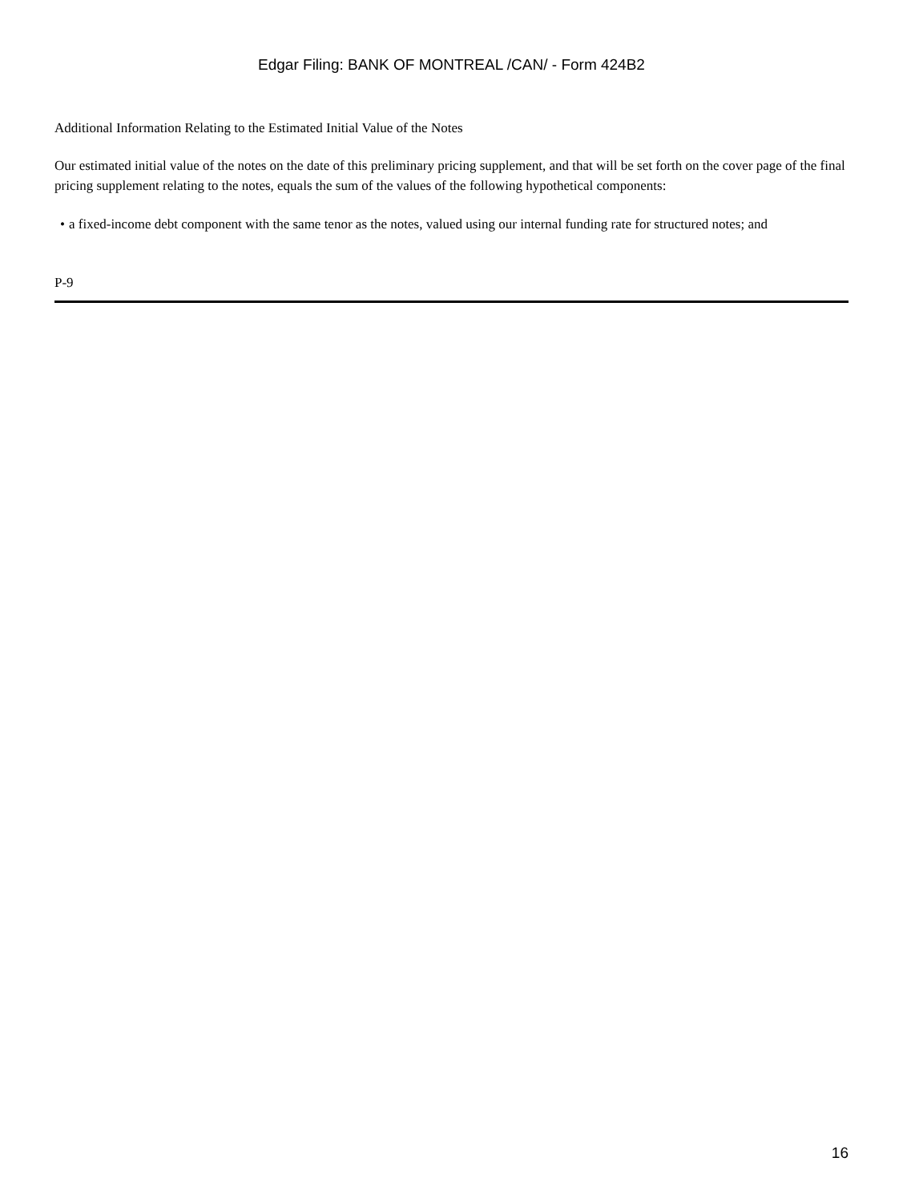Edgar Filing: BANK OF MONTREAL /CAN/ - Form 424B2
Additional Information Relating to the Estimated Initial Value of the Notes
Our estimated initial value of the notes on the date of this preliminary pricing supplement, and that will be set forth on the cover page of the final pricing supplement relating to the notes, equals the sum of the values of the following hypothetical components:
• a fixed-income debt component with the same tenor as the notes, valued using our internal funding rate for structured notes; and
P-9
16